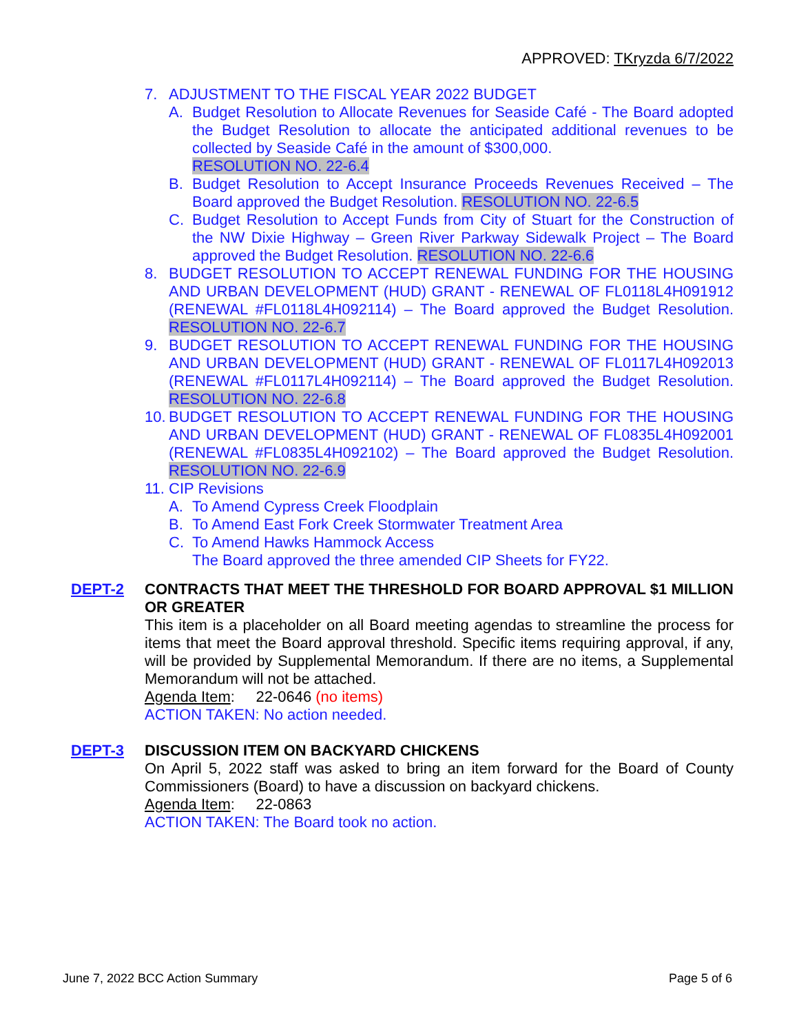APPROVED: TKryzda 6/7/2022
7. ADJUSTMENT TO THE FISCAL YEAR 2022 BUDGET
A. Budget Resolution to Allocate Revenues for Seaside Café - The Board adopted the Budget Resolution to allocate the anticipated additional revenues to be collected by Seaside Café in the amount of $300,000.
RESOLUTION NO. 22-6.4
B. Budget Resolution to Accept Insurance Proceeds Revenues Received – The Board approved the Budget Resolution. RESOLUTION NO. 22-6.5
C. Budget Resolution to Accept Funds from City of Stuart for the Construction of the NW Dixie Highway – Green River Parkway Sidewalk Project – The Board approved the Budget Resolution. RESOLUTION NO. 22-6.6
8. BUDGET RESOLUTION TO ACCEPT RENEWAL FUNDING FOR THE HOUSING AND URBAN DEVELOPMENT (HUD) GRANT - RENEWAL OF FL0118L4H091912 (RENEWAL #FL0118L4H092114) – The Board approved the Budget Resolution. RESOLUTION NO. 22-6.7
9. BUDGET RESOLUTION TO ACCEPT RENEWAL FUNDING FOR THE HOUSING AND URBAN DEVELOPMENT (HUD) GRANT - RENEWAL OF FL0117L4H092013 (RENEWAL #FL0117L4H092114) – The Board approved the Budget Resolution. RESOLUTION NO. 22-6.8
10. BUDGET RESOLUTION TO ACCEPT RENEWAL FUNDING FOR THE HOUSING AND URBAN DEVELOPMENT (HUD) GRANT - RENEWAL OF FL0835L4H092001 (RENEWAL #FL0835L4H092102) – The Board approved the Budget Resolution. RESOLUTION NO. 22-6.9
11. CIP Revisions
A. To Amend Cypress Creek Floodplain
B. To Amend East Fork Creek Stormwater Treatment Area
C. To Amend Hawks Hammock Access
The Board approved the three amended CIP Sheets for FY22.
DEPT-2 CONTRACTS THAT MEET THE THRESHOLD FOR BOARD APPROVAL $1 MILLION OR GREATER
This item is a placeholder on all Board meeting agendas to streamline the process for items that meet the Board approval threshold. Specific items requiring approval, if any, will be provided by Supplemental Memorandum. If there are no items, a Supplemental Memorandum will not be attached.
Agenda Item: 22-0646 (no items)
ACTION TAKEN: No action needed.
DEPT-3 DISCUSSION ITEM ON BACKYARD CHICKENS
On April 5, 2022 staff was asked to bring an item forward for the Board of County Commissioners (Board) to have a discussion on backyard chickens.
Agenda Item: 22-0863
ACTION TAKEN: The Board took no action.
June 7, 2022 BCC Action Summary Page 5 of 6